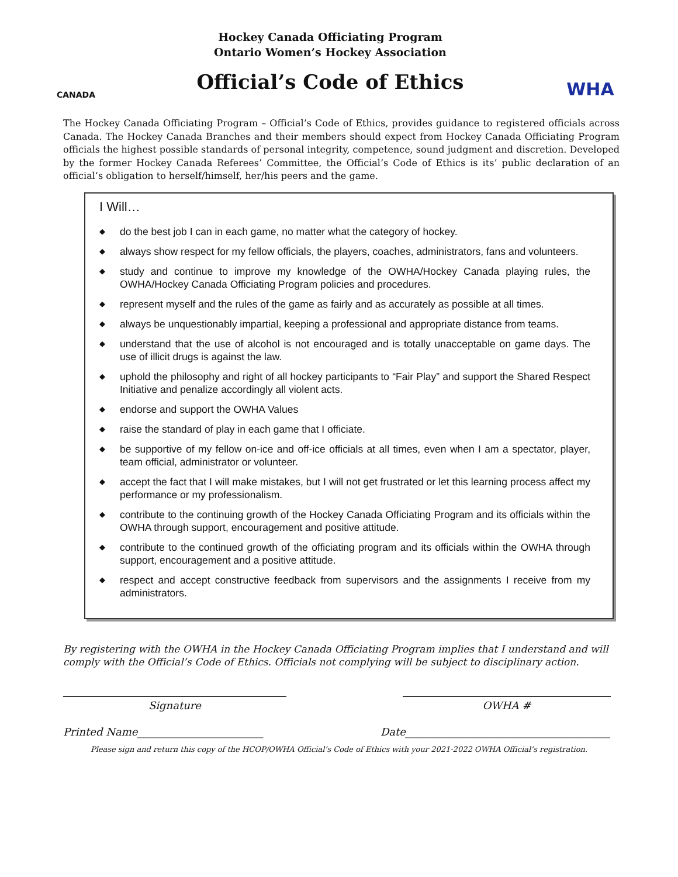CANADA
Hockey Canada Officiating Program
Ontario Women’s Hockey Association
Official’s Code of Ethics
WHA
The Hockey Canada Officiating Program – Official’s Code of Ethics, provides guidance to registered officials across Canada. The Hockey Canada Branches and their members should expect from Hockey Canada Officiating Program officials the highest possible standards of personal integrity, competence, sound judgment and discretion. Developed by the former Hockey Canada Referees’ Committee, the Official’s Code of Ethics is its’ public declaration of an official’s obligation to herself/himself, her/his peers and the game.
I Will…
◆ do the best job I can in each game, no matter what the category of hockey.
◆ always show respect for my fellow officials, the players, coaches, administrators, fans and volunteers.
◆ study and continue to improve my knowledge of the OWHA/Hockey Canada playing rules, the OWHA/Hockey Canada Officiating Program policies and procedures.
◆ represent myself and the rules of the game as fairly and as accurately as possible at all times.
◆ always be unquestionably impartial, keeping a professional and appropriate distance from teams.
◆ understand that the use of alcohol is not encouraged and is totally unacceptable on game days. The use of illicit drugs is against the law.
◆ uphold the philosophy and right of all hockey participants to “Fair Play” and support the Shared Respect Initiative and penalize accordingly all violent acts.
◆ endorse and support the OWHA Values
◆ raise the standard of play in each game that I officiate.
◆ be supportive of my fellow on-ice and off-ice officials at all times, even when I am a spectator, player, team official, administrator or volunteer.
◆ accept the fact that I will make mistakes, but I will not get frustrated or let this learning process affect my performance or my professionalism.
◆ contribute to the continuing growth of the Hockey Canada Officiating Program and its officials within the OWHA through support, encouragement and positive attitude.
◆ contribute to the continued growth of the officiating program and its officials within the OWHA through support, encouragement and a positive attitude.
◆ respect and accept constructive feedback from supervisors and the assignments I receive from my administrators.
By registering with the OWHA in the Hockey Canada Officiating Program implies that I understand and will comply with the Official’s Code of Ethics. Officials not complying will be subject to disciplinary action.
Signature OWHA #
Printed Name________________________ Date_______________________________________
Please sign and return this copy of the HCOP/OWHA Official’s Code of Ethics with your 2021-2022 OWHA Official’s registration.